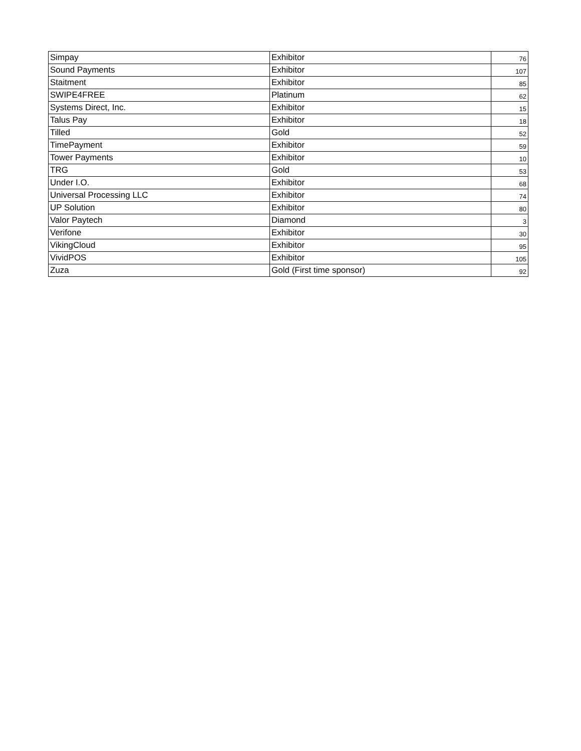| Simpay | Exhibitor | 76 |
| Sound Payments | Exhibitor | 107 |
| Staitment | Exhibitor | 85 |
| SWIPE4FREE | Platinum | 62 |
| Systems Direct, Inc. | Exhibitor | 15 |
| Talus Pay | Exhibitor | 18 |
| Tilled | Gold | 52 |
| TimePayment | Exhibitor | 59 |
| Tower Payments | Exhibitor | 10 |
| TRG | Gold | 53 |
| Under I.O. | Exhibitor | 68 |
| Universal Processing LLC | Exhibitor | 74 |
| UP Solution | Exhibitor | 80 |
| Valor Paytech | Diamond | 3 |
| Verifone | Exhibitor | 30 |
| VikingCloud | Exhibitor | 95 |
| VividPOS | Exhibitor | 105 |
| Zuza | Gold (First time sponsor) | 92 |